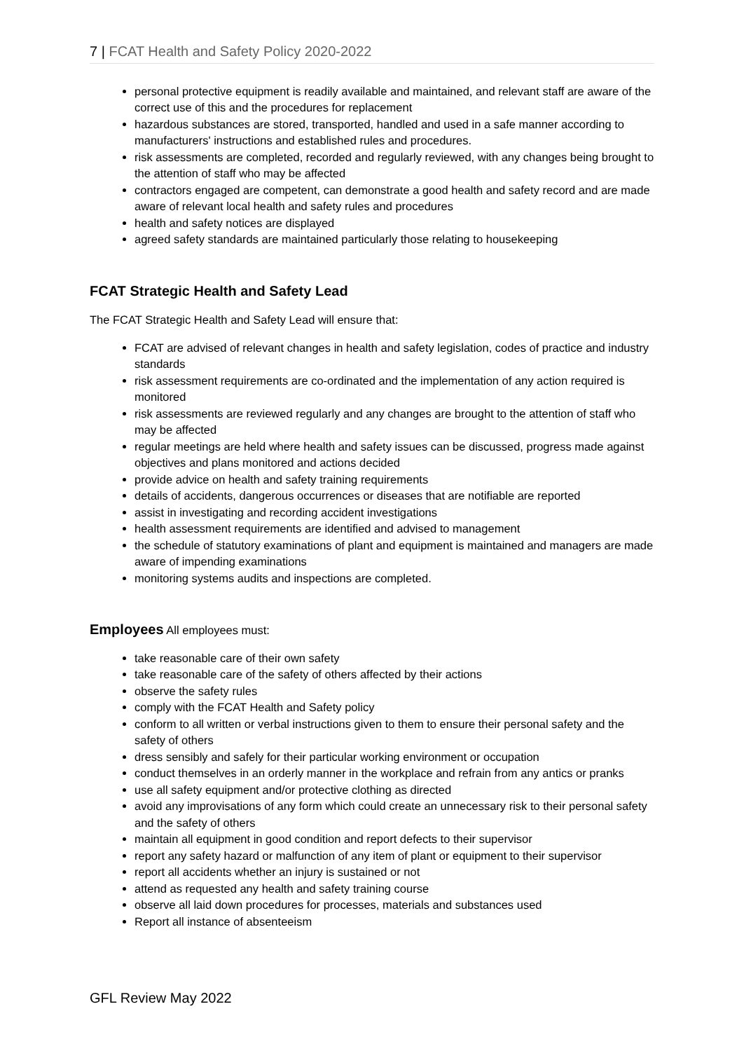7 | FCAT Health and Safety Policy 2020-2022
personal protective equipment is readily available and maintained, and relevant staff are aware of the correct use of this and the procedures for replacement
hazardous substances are stored, transported, handled and used in a safe manner according to manufacturers' instructions and established rules and procedures.
risk assessments are completed, recorded and regularly reviewed, with any changes being brought to the attention of staff who may be affected
contractors engaged are competent, can demonstrate a good health and safety record and are made aware of relevant local health and safety rules and procedures
health and safety notices are displayed
agreed safety standards are maintained particularly those relating to housekeeping
FCAT Strategic Health and Safety Lead
The FCAT Strategic Health and Safety Lead will ensure that:
FCAT are advised of relevant changes in health and safety legislation, codes of practice and industry standards
risk assessment requirements are co-ordinated and the implementation of any action required is monitored
risk assessments are reviewed regularly and any changes are brought to the attention of staff who may be affected
regular meetings are held where health and safety issues can be discussed, progress made against objectives and plans monitored and actions decided
provide advice on health and safety training requirements
details of accidents, dangerous occurrences or diseases that are notifiable are reported
assist in investigating and recording accident investigations
health assessment requirements are identified and advised to management
the schedule of statutory examinations of plant and equipment is maintained and managers are made aware of impending examinations
monitoring systems audits and inspections are completed.
Employees All employees must:
take reasonable care of their own safety
take reasonable care of the safety of others affected by their actions
observe the safety rules
comply with the FCAT Health and Safety policy
conform to all written or verbal instructions given to them to ensure their personal safety and the safety of others
dress sensibly and safely for their particular working environment or occupation
conduct themselves in an orderly manner in the workplace and refrain from any antics or pranks
use all safety equipment and/or protective clothing as directed
avoid any improvisations of any form which could create an unnecessary risk to their personal safety and the safety of others
maintain all equipment in good condition and report defects to their supervisor
report any safety hazard or malfunction of any item of plant or equipment to their supervisor
report all accidents whether an injury is sustained or not
attend as requested any health and safety training course
observe all laid down procedures for processes, materials and substances used
Report all instance of absenteeism
GFL Review May 2022